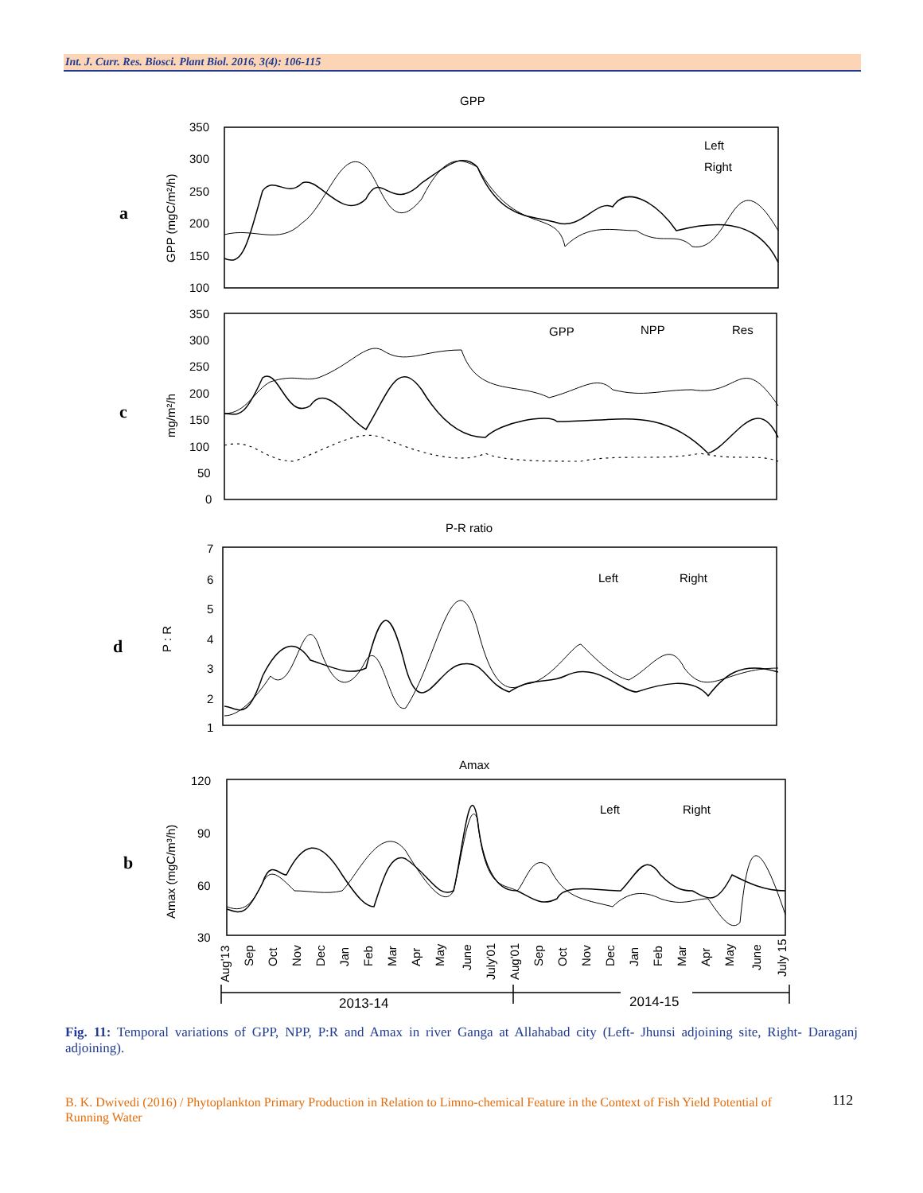Int. J. Curr. Res. Biosci. Plant Biol. 2016, 3(4): 106-115
GPP
a
350
300
250
200
150
100
GPP (mgC/m²/h)
Left
Right
c
350
300
250
200
150
100
50
0
mg/m²/h
GPP
NPP
Res
P-R ratio
d
7
6
5
4
3
2
1
P : R
Left
Right
Amax
b
120
90
60
30
Amax (mgC/m³/h)
Left
Right
Aug'13
Sep
Oct
Nov
Dec
Jan
Feb
Mar
Apr
May
June
July'01
Aug'01
Sep
Oct
Nov
Dec
Jan
Feb
Mar
Apr
May
June
July 15
2013-14
2014-15
Fig. 11: Temporal variations of GPP, NPP, P:R and Amax in river Ganga at Allahabad city (Left- Jhunsi adjoining site, Right- Daraganj adjoining).
B. K. Dwivedi (2016) / Phytoplankton Primary Production in Relation to Limno-chemical Feature in the Context of Fish Yield Potential of Running Water
112